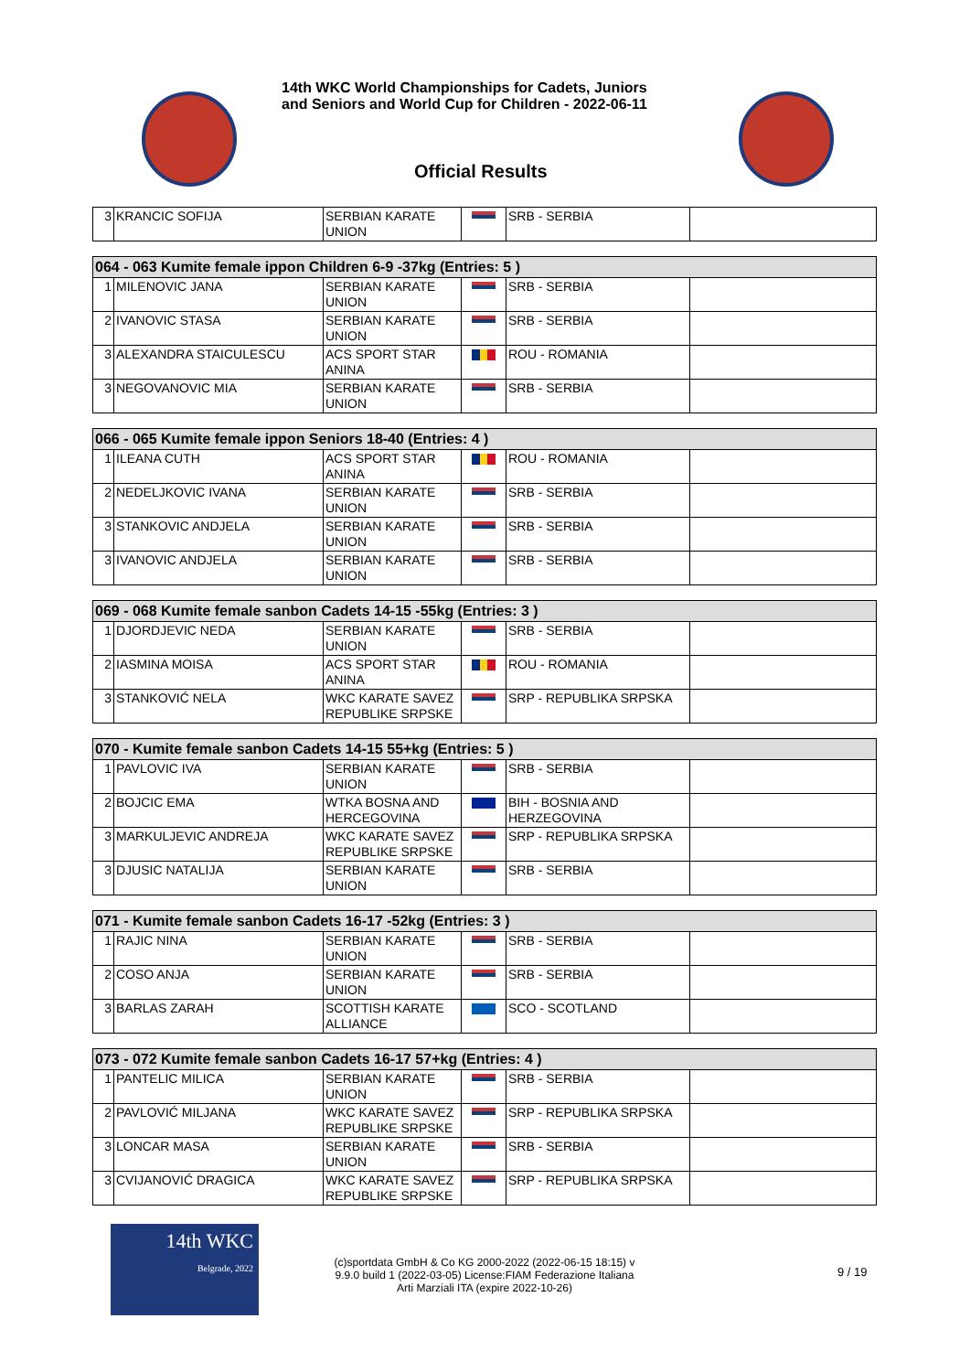14th WKC World Championships for Cadets, Juniors
and Seniors and World Cup for Children - 2022-06-11
Official Results
| 3 | KRANCIC SOFIJA | SERBIAN KARATE UNION | | SRB - SERBIA | |
| 064 - 063 Kumite female ippon Children 6-9 -37kg (Entries: 5 ) | | | | | |
| --- | --- | --- | --- | --- | --- |
| 1 | MILENOVIC JANA | SERBIAN KARATE UNION | | SRB - SERBIA | |
| 2 | IVANOVIC STASA | SERBIAN KARATE UNION | | SRB - SERBIA | |
| 3 | ALEXANDRA STAICULESCU | ACS SPORT STAR ANINA | | ROU - ROMANIA | |
| 3 | NEGOVANOVIC MIA | SERBIAN KARATE UNION | | SRB - SERBIA | |
| 066 - 065 Kumite female ippon Seniors 18-40 (Entries: 4 ) | | | | | |
| --- | --- | --- | --- | --- | --- |
| 1 | ILEANA CUTH | ACS SPORT STAR ANINA | | ROU - ROMANIA | |
| 2 | NEDELJKOVIC IVANA | SERBIAN KARATE UNION | | SRB - SERBIA | |
| 3 | STANKOVIC ANDJELA | SERBIAN KARATE UNION | | SRB - SERBIA | |
| 3 | IVANOVIC ANDJELA | SERBIAN KARATE UNION | | SRB - SERBIA | |
| 069 - 068 Kumite female sanbon Cadets 14-15 -55kg (Entries: 3 ) | | | | | |
| --- | --- | --- | --- | --- | --- |
| 1 | DJORDJEVIC NEDA | SERBIAN KARATE UNION | | SRB - SERBIA | |
| 2 | IASMINA MOISA | ACS SPORT STAR ANINA | | ROU - ROMANIA | |
| 3 | STANKOVIĆ NELA | WKC KARATE SAVEZ REPUBLIKE SRPSKE | | SRP - REPUBLIKA SRPSKA | |
| 070 - Kumite female sanbon Cadets 14-15 55+kg (Entries: 5 ) | | | | | |
| --- | --- | --- | --- | --- | --- |
| 1 | PAVLOVIC IVA | SERBIAN KARATE UNION | | SRB - SERBIA | |
| 2 | BOJCIC EMA | WTKA BOSNA AND HERCEGOVINA | | BIH - BOSNIA AND HERZEGOVINA | |
| 3 | MARKULJEVIC ANDREJA | WKC KARATE SAVEZ REPUBLIKE SRPSKE | | SRP - REPUBLIKA SRPSKA | |
| 3 | DJUSIC NATALIJA | SERBIAN KARATE UNION | | SRB - SERBIA | |
| 071 - Kumite female sanbon Cadets 16-17 -52kg (Entries: 3 ) | | | | | |
| --- | --- | --- | --- | --- | --- |
| 1 | RAJIC NINA | SERBIAN KARATE UNION | | SRB - SERBIA | |
| 2 | COSO ANJA | SERBIAN KARATE UNION | | SRB - SERBIA | |
| 3 | BARLAS ZARAH | SCOTTISH KARATE ALLIANCE | | SCO - SCOTLAND | |
| 073 - 072 Kumite female sanbon Cadets 16-17 57+kg (Entries: 4 ) | | | | | |
| --- | --- | --- | --- | --- | --- |
| 1 | PANTELIC MILICA | SERBIAN KARATE UNION | | SRB - SERBIA | |
| 2 | PAVLOVIĆ MILJANA | WKC KARATE SAVEZ REPUBLIKE SRPSKE | | SRP - REPUBLIKA SRPSKA | |
| 3 | LONCAR MASA | SERBIAN KARATE UNION | | SRB - SERBIA | |
| 3 | CVIJANOVIĆ DRAGICA | WKC KARATE SAVEZ REPUBLIKE SRPSKE | | SRP - REPUBLIKA SRPSKA | |
14th WKC
Belgrade, 2022
(c)sportdata GmbH & Co KG 2000-2022 (2022-06-15 18:15) v 9.9.0 build 1 (2022-03-05) License:FIAM Federazione Italiana Arti Marziali ITA (expire 2022-10-26)
9 / 19